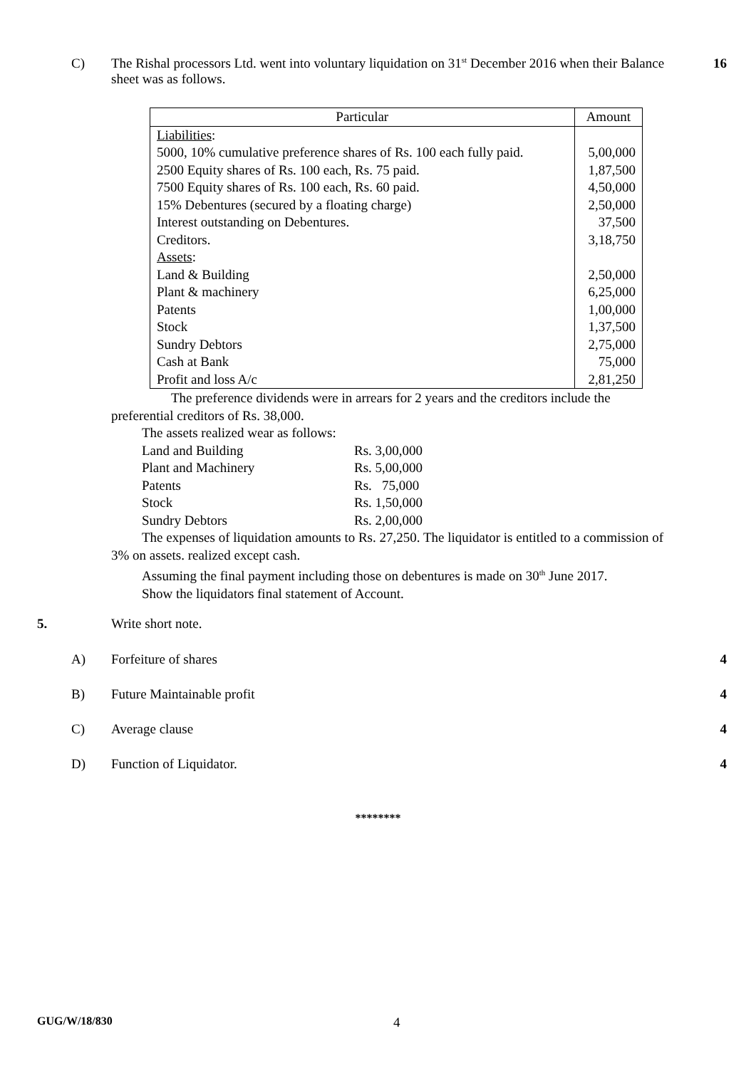C) The Rishal processors Ltd. went into voluntary liquidation on 31<sup>st</sup> December 2016 when their Balance sheet was as follows.
16
| Particular | Amount |
| --- | --- |
| Liabilities : 5000, 10% cumulative preference shares of Rs. 100 each fully paid. 2500 Equity shares of Rs. 100 each, Rs. 75 paid. 7500 Equity shares of Rs. 100 each, Rs. 60 paid. 15% Debentures (secured by a floating charge) Interest outstanding on Debentures. Creditors. Assets : Land & Building Plant & machinery Patents Stock Sundry Debtors Cash at Bank Profit and loss A/c | 5,00,000 1,87,500 4,50,000 2,50,000 37,500 3,18,750 2,50,000 6,25,000 1,00,000 1,37,500 2,75,000 75,000 2,81,250 |
The preference dividends were in arrears for 2 years and the creditors include the preferential creditors of Rs. 38,000.
The assets realized wear as follows:
| Land and Building | Rs. 3,00,000 |
| Plant and Machinery | Rs. 5,00,000 |
| Patents | Rs. 75,000 |
| Stock | Rs. 1,50,000 |
| Sundry Debtors | Rs. 2,00,000 |
The expenses of liquidation amounts to Rs. 27,250. The liquidator is entitled to a commission of 3% on assets. realized except cash.
Assuming the final payment including those on debentures is made on 30<sup>th</sup> June 2017.
Show the liquidators final statement of Account.
5. Write short note.
A) Forfeiture of shares 4
B) Future Maintainable profit 4
C) Average clause 4
D) Function of Liquidator. 4
********
GUG/W/18/830 4